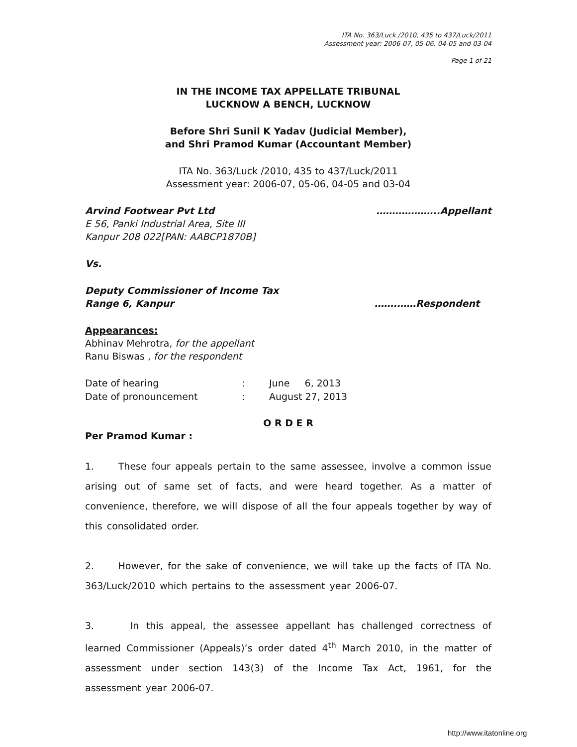ITA No. 363/Luck /2010, 435 to 437/Luck/2011
Assessment year: 2006-07, 05-06, 04-05 and 03-04
Page 1 of 21
IN THE INCOME TAX APPELLATE TRIBUNAL
LUCKNOW A BENCH, LUCKNOW
Before Shri Sunil K Yadav (Judicial Member),
and Shri Pramod Kumar (Accountant Member)
ITA No. 363/Luck /2010, 435 to 437/Luck/2011
Assessment year: 2006-07, 05-06, 04-05 and 03-04
Arvind Footwear Pvt Ltd ………………..Appellant
E 56, Panki Industrial Area, Site III
Kanpur 208 022[PAN: AABCP1870B]
Vs.
Deputy Commissioner of Income Tax
Range 6, Kanpur …….……Respondent
Appearances:
Abhinav Mehrotra, for the appellant
Ranu Biswas , for the respondent
| Date of hearing | : | June 6, 2013 |
| Date of pronouncement | : | August 27, 2013 |
O R D E R
Per Pramod Kumar :
1. These four appeals pertain to the same assessee, involve a common issue arising out of same set of facts, and were heard together. As a matter of convenience, therefore, we will dispose of all the four appeals together by way of this consolidated order.
2. However, for the sake of convenience, we will take up the facts of ITA No. 363/Luck/2010 which pertains to the assessment year 2006-07.
3. In this appeal, the assessee appellant has challenged correctness of learned Commissioner (Appeals)’s order dated 4<sup>th</sup> March 2010, in the matter of assessment under section 143(3) of the Income Tax Act, 1961, for the assessment year 2006-07.
http://www.itatonline.org